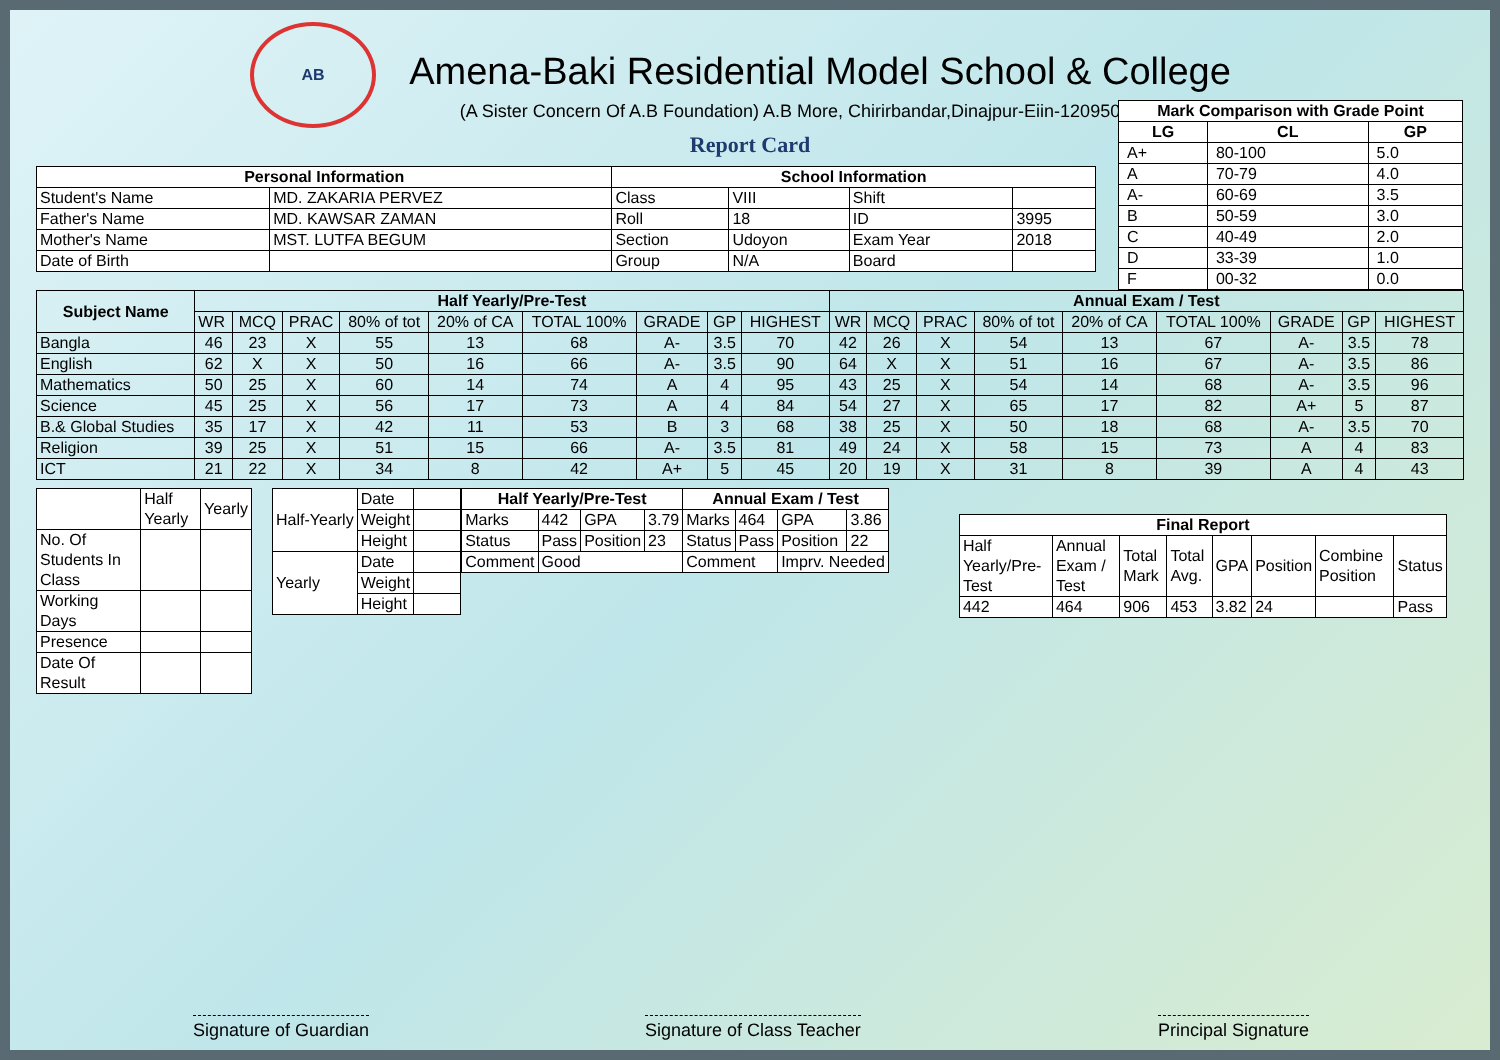AB
Amena-Baki Residential Model School & College
(A Sister Concern Of A.B Foundation) A.B More, Chirirbandar,Dinajpur-Eiin-120950
Report Card
| Mark Comparison with Grade Point | | |
| --- | --- | --- |
| LG | CL | GP |
| A+ | 80-100 | 5.0 |
| A | 70-79 | 4.0 |
| A- | 60-69 | 3.5 |
| B | 50-59 | 3.0 |
| C | 40-49 | 2.0 |
| D | 33-39 | 1.0 |
| F | 00-32 | 0.0 |
| Personal Information | | School Information | | | |
| --- | --- | --- | --- | --- | --- |
| Student's Name | MD. ZAKARIA PERVEZ | Class | VIII | Shift | |
| Father's Name | MD. KAWSAR ZAMAN | Roll | 18 | ID | 3995 |
| Mother's Name | MST. LUTFA BEGUM | Section | Udoyon | Exam Year | 2018 |
| Date of Birth | | Group | N/A | Board | |
| Subject Name | Half Yearly/Pre-Test | | | | | | | | | Annual Exam / Test | | | | | | | | |
| --- | --- | --- | --- | --- | --- | --- | --- | --- | --- | --- | --- | --- | --- | --- | --- | --- | --- | --- |
| | WR | MCQ | PRAC | 80% of tot | 20% of CA | TOTAL 100% | GRADE | GP | HIGHEST | WR | MCQ | PRAC | 80% of tot | 20% of CA | TOTAL 100% | GRADE | GP | HIGHEST |
| Bangla | 46 | 23 | X | 55 | 13 | 68 | A- | 3.5 | 70 | 42 | 26 | X | 54 | 13 | 67 | A- | 3.5 | 78 |
| English | 62 | X | X | 50 | 16 | 66 | A- | 3.5 | 90 | 64 | X | X | 51 | 16 | 67 | A- | 3.5 | 86 |
| Mathematics | 50 | 25 | X | 60 | 14 | 74 | A | 4 | 95 | 43 | 25 | X | 54 | 14 | 68 | A- | 3.5 | 96 |
| Science | 45 | 25 | X | 56 | 17 | 73 | A | 4 | 84 | 54 | 27 | X | 65 | 17 | 82 | A+ | 5 | 87 |
| B.& Global Studies | 35 | 17 | X | 42 | 11 | 53 | B | 3 | 68 | 38 | 25 | X | 50 | 18 | 68 | A- | 3.5 | 70 |
| Religion | 39 | 25 | X | 51 | 15 | 66 | A- | 3.5 | 81 | 49 | 24 | X | 58 | 15 | 73 | A | 4 | 83 |
| ICT | 21 | 22 | X | 34 | 8 | 42 | A+ | 5 | 45 | 20 | 19 | X | 31 | 8 | 39 | A | 4 | 43 |
| | Half Yearly | Yearly |
| No. Of Students In Class | | |
| Working Days | | |
| Presence | | |
| Date Of Result | | |
| Half-Yearly | Date | |
| | Weight | |
| | Height | |
| Yearly | Date | |
| | Weight | |
| | Height | |
| Half Yearly/Pre-Test | | | | Annual Exam / Test | | | |
| --- | --- | --- | --- | --- | --- | --- | --- |
| Marks | 442 | GPA | 3.79 | Marks | 464 | GPA | 3.86 |
| Status | Pass | Position | 23 | Status | Pass | Position | 22 |
| Comment | Good | | | Comment | | Imprv. Needed | |
| Final Report | | | | | | | |
| --- | --- | --- | --- | --- | --- | --- | --- |
| Half Yearly/Pre-Test | Annual Exam / Test | Total Mark | Total Avg. | GPA | Position | Combine Position | Status |
| 442 | 464 | 906 | 453 | 3.82 | 24 | | Pass |
Signature of Guardian Signature of Class Teacher Principal Signature